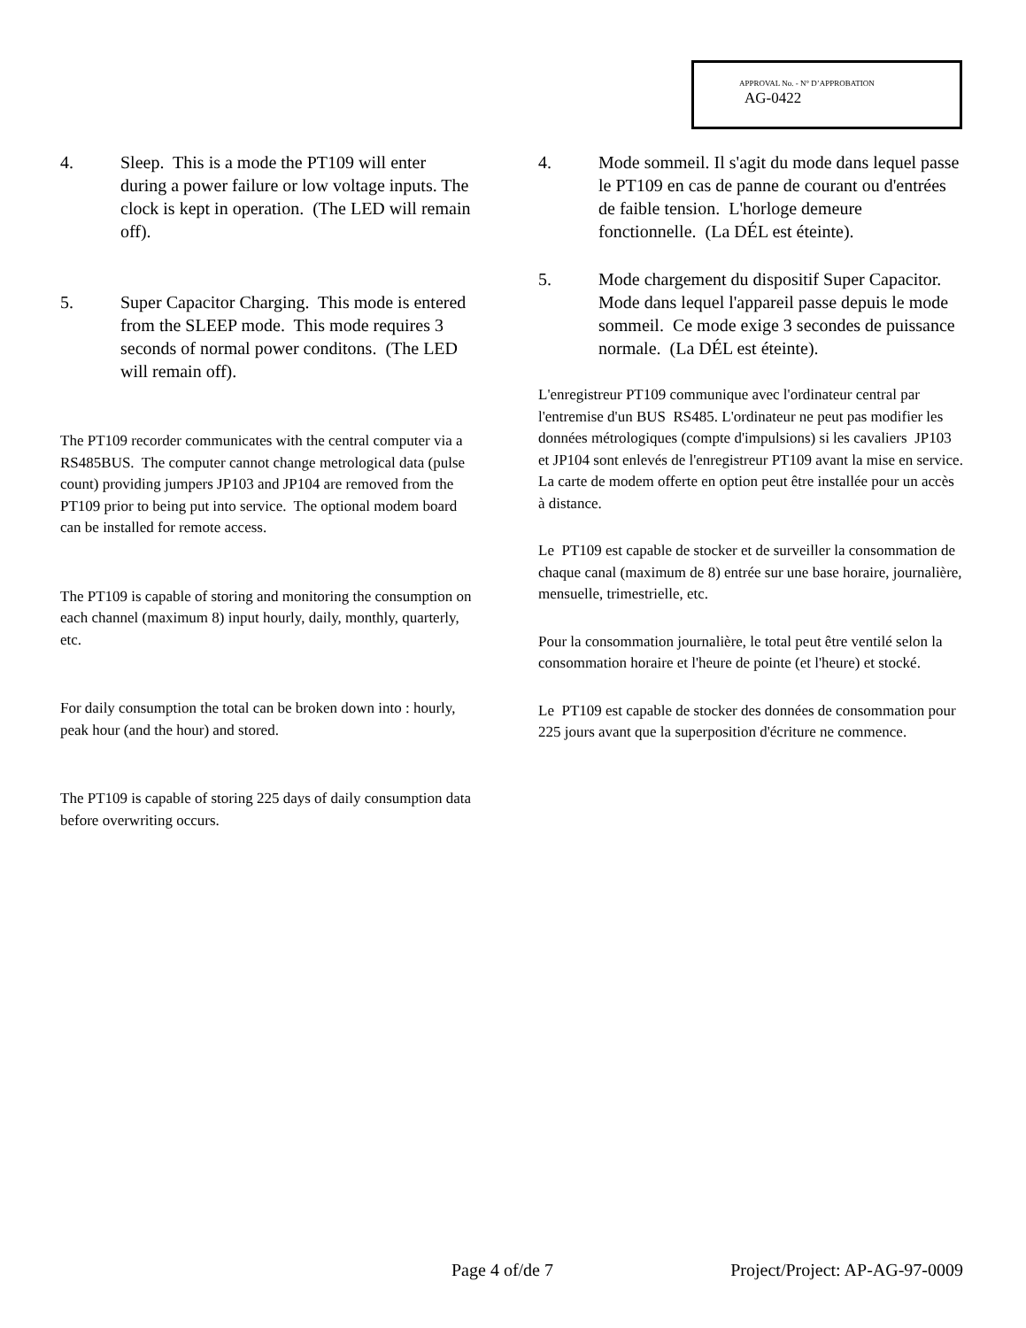APPROVAL No. - N° D’APPROBATION
AG-0422
4. Sleep. This is a mode the PT109 will enter during a power failure or low voltage inputs. The clock is kept in operation. (The LED will remain off).
5. Super Capacitor Charging. This mode is entered from the SLEEP mode. This mode requires 3 seconds of normal power conditons. (The LED will remain off).
The PT109 recorder communicates with the central computer via a RS485BUS. The computer cannot change metrological data (pulse count) providing jumpers JP103 and JP104 are removed from the PT109 prior to being put into service. The optional modem board can be installed for remote access.
The PT109 is capable of storing and monitoring the consumption on each channel (maximum 8) input hourly, daily, monthly, quarterly, etc.
For daily consumption the total can be broken down into : hourly, peak hour (and the hour) and stored.
The PT109 is capable of storing 225 days of daily consumption data before overwriting occurs.
4. Mode sommeil. Il s'agit du mode dans lequel passe le PT109 en cas de panne de courant ou d'entrées de faible tension. L'horloge demeure fonctionnelle. (La DÉL est éteinte).
5. Mode chargement du dispositif Super Capacitor. Mode dans lequel l'appareil passe depuis le mode sommeil. Ce mode exige 3 secondes de puissance normale. (La DÉL est éteinte).
L'enregistreur PT109 communique avec l'ordinateur central par l'entremise d'un BUS RS485. L'ordinateur ne peut pas modifier les données métrologiques (compte d'impulsions) si les cavaliers JP103 et JP104 sont enlevés de l'enregistreur PT109 avant la mise en service. La carte de modem offerte en option peut être installée pour un accès à distance.
Le PT109 est capable de stocker et de surveiller la consommation de chaque canal (maximum de 8) entrée sur une base horaire, journalière, mensuelle, trimestrielle, etc.
Pour la consommation journalière, le total peut être ventilé selon la consommation horaire et l'heure de pointe (et l'heure) et stocké.
Le PT109 est capable de stocker des données de consommation pour 225 jours avant que la superposition d'écriture ne commence.
Page 4 of/de 7 Project/Project: AP-AG-97-0009